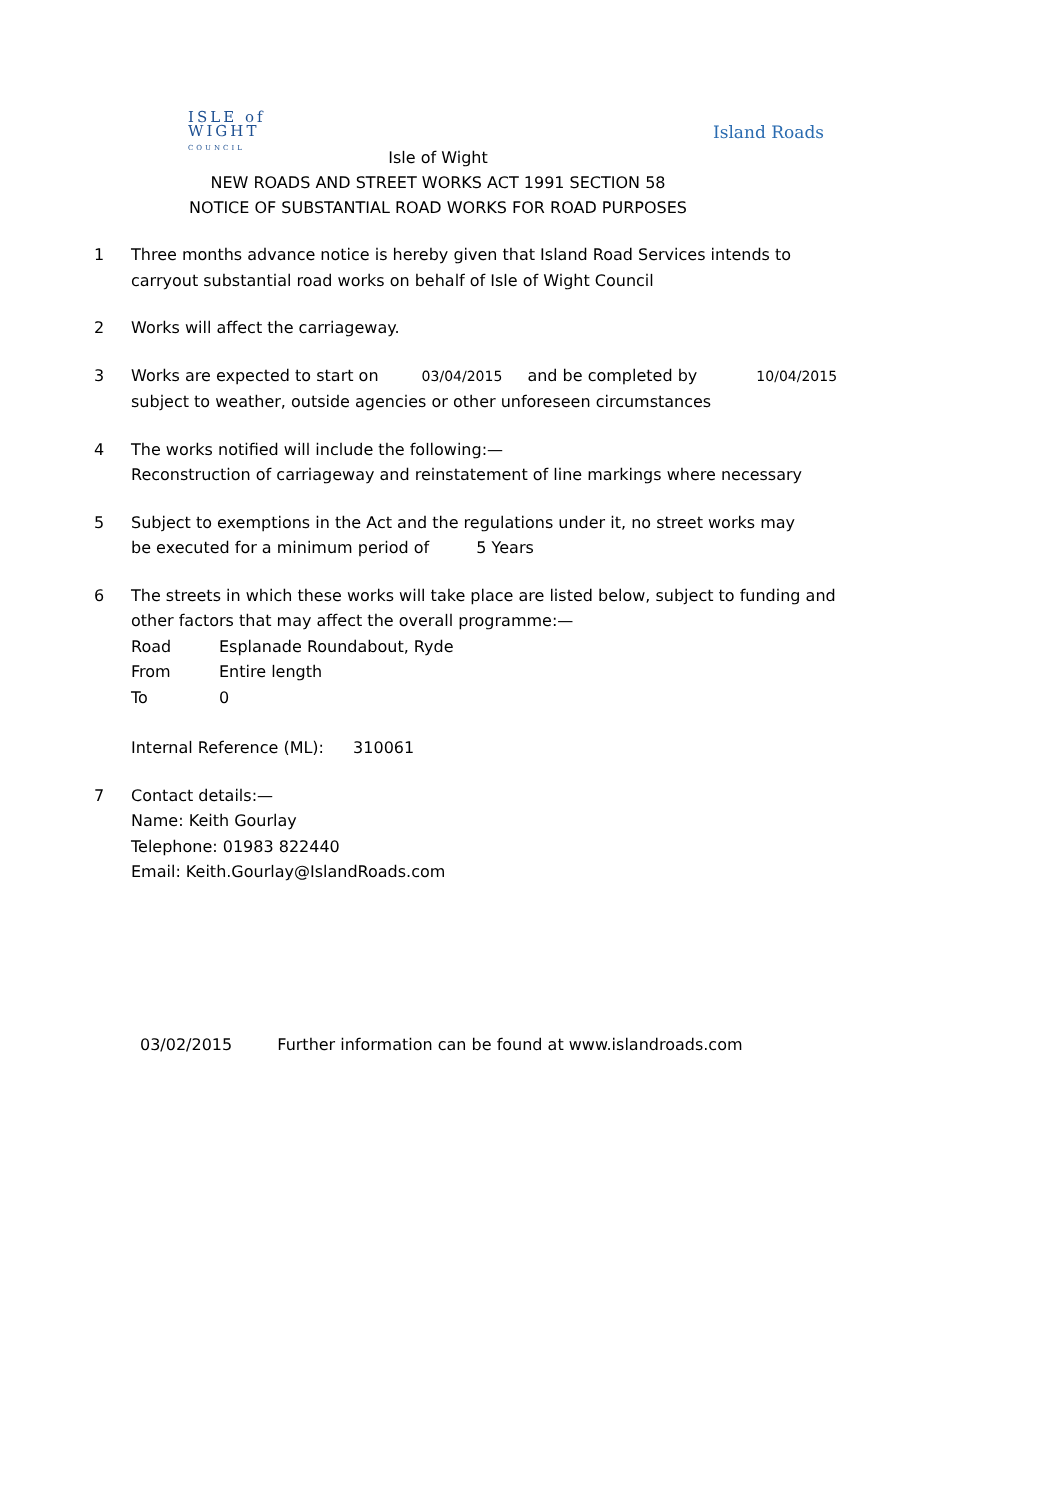ISLE of
WIGHT
COUNCIL
Island Roads
Isle of Wight
NEW ROADS AND STREET WORKS ACT 1991 SECTION 58
NOTICE OF SUBSTANTIAL ROAD WORKS FOR ROAD PURPOSES
1 Three months advance notice is hereby given that Island Road Services intends to
carryout substantial road works on behalf of Isle of Wight Council
2 Works will affect the carriageway.
3 Works are expected to start on 03/04/2015 and be completed by 10/04/2015
subject to weather, outside agencies or other unforeseen circumstances
4 The works notified will include the following:—
Reconstruction of carriageway and reinstatement of line markings where necessary
5 Subject to exemptions in the Act and the regulations under it, no street works may
be executed for a minimum period of 5 Years
6 The streets in which these works will take place are listed below, subject to funding and
other factors that may affect the overall programme:—
Road Esplanade Roundabout, Ryde
From Entire length
To 0
Internal Reference (ML): 310061
7 Contact details:—
Name: Keith Gourlay
Telephone: 01983 822440
Email: Keith.Gourlay@IslandRoads.com
03/02/2015 Further information can be found at www.islandroads.com